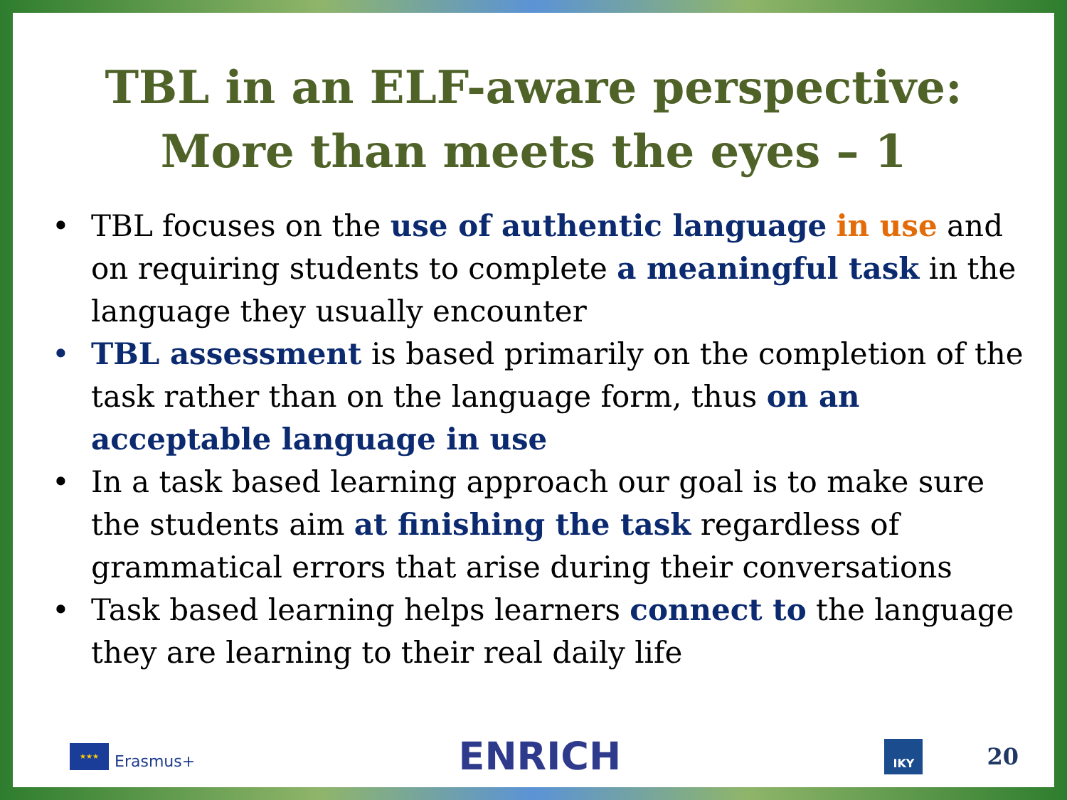TBL in an ELF-aware perspective:
More than meets the eyes – 1
• TBL focuses on the use of authentic language in use and on requiring students to complete a meaningful task in the language they usually encounter
• TBL assessment is based primarily on the completion of the task rather than on the language form, thus on an acceptable language in use
• In a task based learning approach our goal is to make sure the students aim at finishing the task regardless of grammatical errors that arise during their conversations
• Task based learning helps learners connect to the language they are learning to their real daily life
★★★
Erasmus+
ENRICH
IKY
20